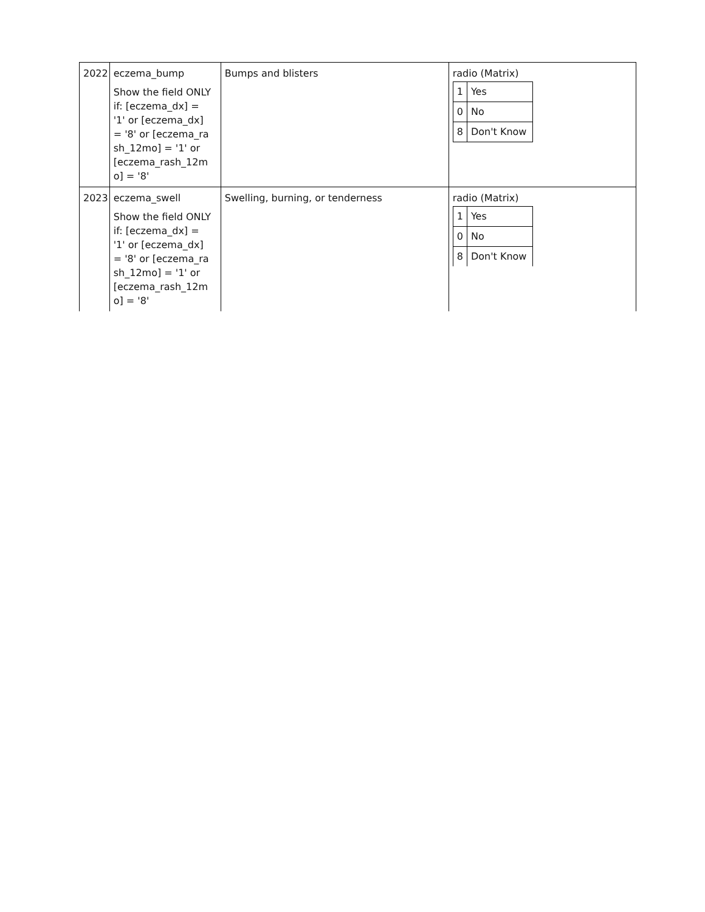| 2022 | eczema_bump Show the field ONLY if: [eczema_dx] = '1' or [eczema_dx] = '8' or [eczema_rash_12mo] = '1' or [eczema_rash_12mo] = '8' | Bumps and blisters | radio (Matrix) / 1 / Yes / / 0 / No / / 8 / Don't Know / |
| 2023 | eczema_swell Show the field ONLY if: [eczema_dx] = '1' or [eczema_dx] = '8' or [eczema_rash_12mo] = '1' or [eczema_rash_12mo] = '8' | Swelling, burning, or tenderness | radio (Matrix) / 1 / Yes / / 0 / No / / 8 / Don't Know / |